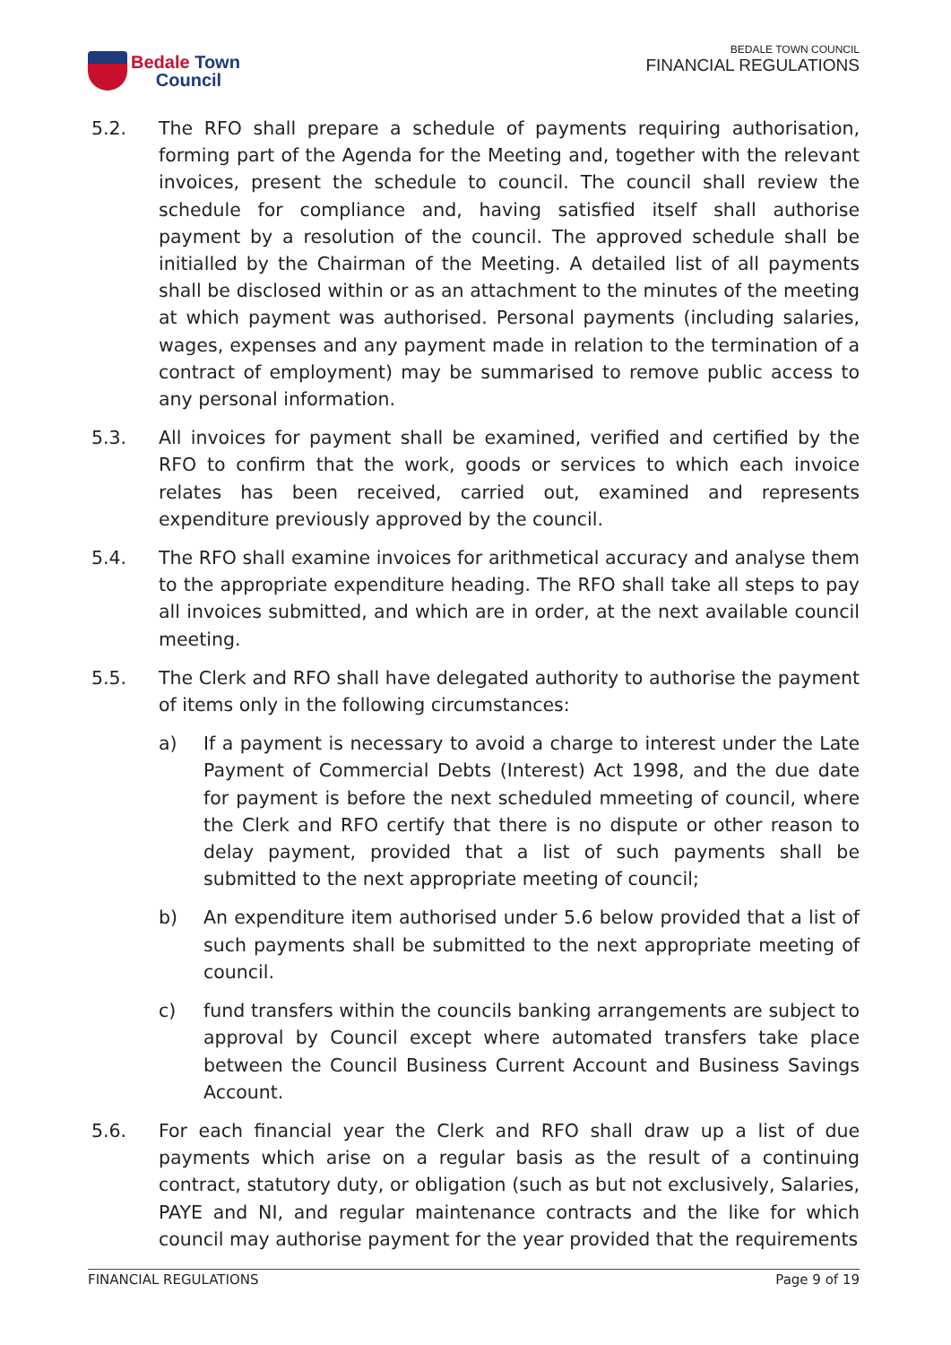Bedale Town
Council
BEDALE TOWN COUNCIL
FINANCIAL REGULATIONS
5.2. The RFO shall prepare a schedule of payments requiring authorisation, forming part of the Agenda for the Meeting and, together with the relevant invoices, present the schedule to council. The council shall review the schedule for compliance and, having satisfied itself shall authorise payment by a resolution of the council. The approved schedule shall be initialled by the Chairman of the Meeting. A detailed list of all payments shall be disclosed within or as an attachment to the minutes of the meeting at which payment was authorised. Personal payments (including salaries, wages, expenses and any payment made in relation to the termination of a contract of employment) may be summarised to remove public access to any personal information.
5.3. All invoices for payment shall be examined, verified and certified by the RFO to confirm that the work, goods or services to which each invoice relates has been received, carried out, examined and represents expenditure previously approved by the council.
5.4. The RFO shall examine invoices for arithmetical accuracy and analyse them to the appropriate expenditure heading. The RFO shall take all steps to pay all invoices submitted, and which are in order, at the next available council meeting.
5.5. The Clerk and RFO shall have delegated authority to authorise the payment of items only in the following circumstances:
a) If a payment is necessary to avoid a charge to interest under the Late Payment of Commercial Debts (Interest) Act 1998, and the due date for payment is before the next scheduled mmeeting of council, where the Clerk and RFO certify that there is no dispute or other reason to delay payment, provided that a list of such payments shall be submitted to the next appropriate meeting of council;
b) An expenditure item authorised under 5.6 below provided that a list of such payments shall be submitted to the next appropriate meeting of council.
c) fund transfers within the councils banking arrangements are subject to approval by Council except where automated transfers take place between the Council Business Current Account and Business Savings Account.
5.6. For each financial year the Clerk and RFO shall draw up a list of due payments which arise on a regular basis as the result of a continuing contract, statutory duty, or obligation (such as but not exclusively, Salaries, PAYE and NI, and regular maintenance contracts and the like for which council may authorise payment for the year provided that the requirements
FINANCIAL REGULATIONS Page 9 of 19